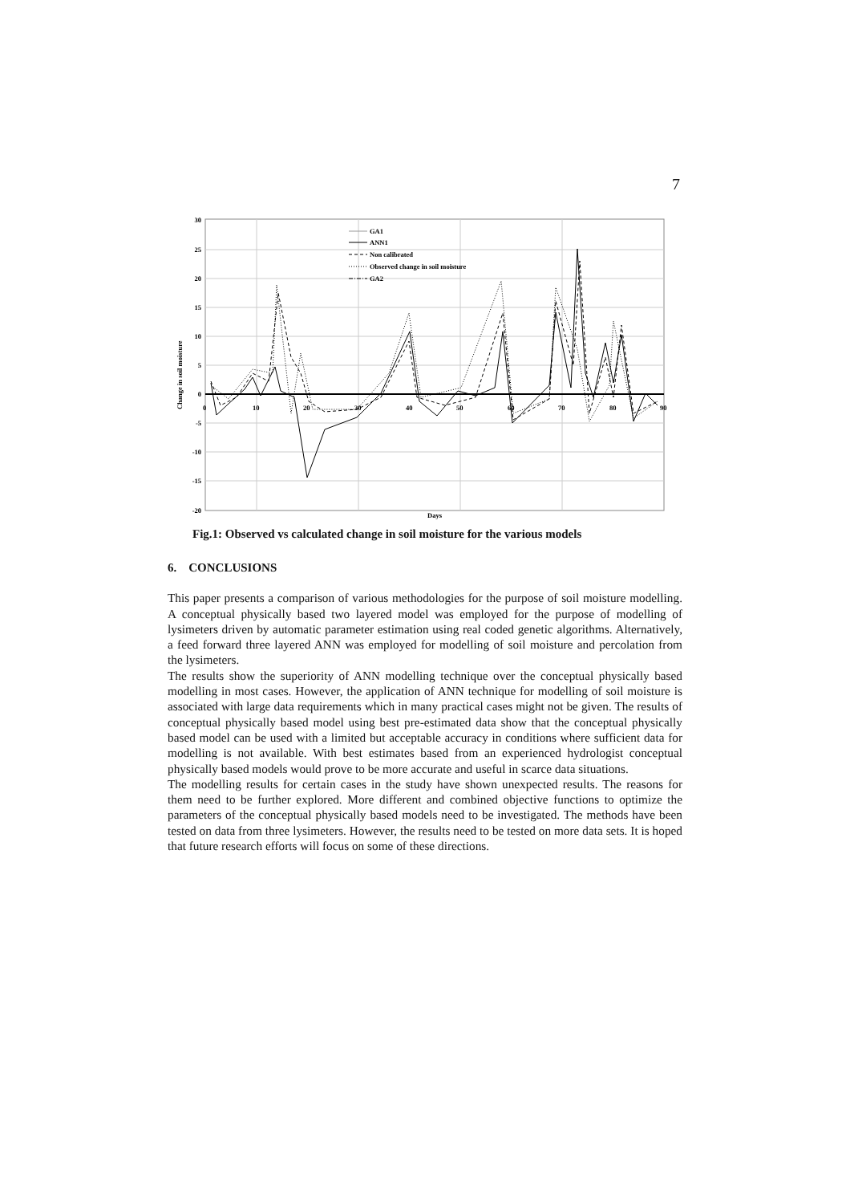7
30
25
20
15
10
5
0
-5
-10
-15
-20
0
10
20
30
40
50
60
70
80
90
Days
Change in soil moisture
GA1
ANN1
Non calibrated
Observed change in soil moisture
GA2
Fig.1: Observed vs calculated change in soil moisture for the various models
6. CONCLUSIONS
This paper presents a comparison of various methodologies for the purpose of soil moisture modelling. A conceptual physically based two layered model was employed for the purpose of modelling of lysimeters driven by automatic parameter estimation using real coded genetic algorithms. Alternatively, a feed forward three layered ANN was employed for modelling of soil moisture and percolation from the lysimeters.
The results show the superiority of ANN modelling technique over the conceptual physically based modelling in most cases. However, the application of ANN technique for modelling of soil moisture is associated with large data requirements which in many practical cases might not be given. The results of conceptual physically based model using best pre-estimated data show that the conceptual physically based model can be used with a limited but acceptable accuracy in conditions where sufficient data for modelling is not available. With best estimates based from an experienced hydrologist conceptual physically based models would prove to be more accurate and useful in scarce data situations.
The modelling results for certain cases in the study have shown unexpected results. The reasons for them need to be further explored. More different and combined objective functions to optimize the parameters of the conceptual physically based models need to be investigated. The methods have been tested on data from three lysimeters. However, the results need to be tested on more data sets. It is hoped that future research efforts will focus on some of these directions.